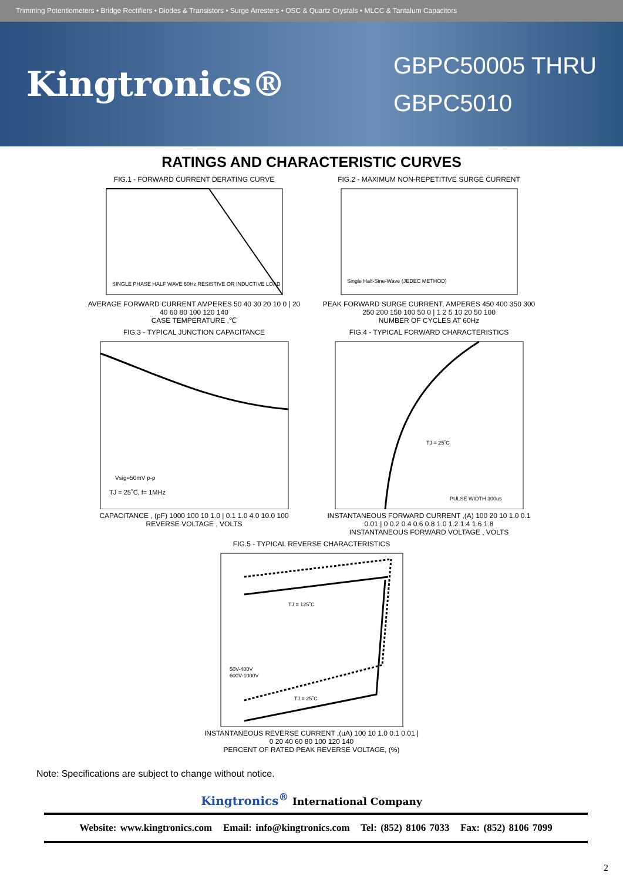Trimming Potentiometers • Bridge Rectifiers • Diodes & Transistors • Surge Arresters • OSC & Quartz Crystals • MLCC & Tantalum Capacitors
Kingtronics®
GBPC50005 THRU
GBPC5010
RATINGS AND CHARACTERISTIC CURVES
FIG.1 - FORWARD CURRENT DERATING CURVE
SINGLE PHASE HALF WAVE 60Hz RESISTIVE OR INDUCTIVE LOAD
AVERAGE FORWARD CURRENT AMPERES 50 40 30 20 10 0 | 20 40 60 80 100 120 140
CASE TEMPERATURE ,℃
FIG.2 - MAXIMUM NON-REPETITIVE SURGE CURRENT
Single Half-Sine-Wave (JEDEC METHOD)
PEAK FORWARD SURGE CURRENT, AMPERES 450 400 350 300 250 200 150 100 50 0 | 1 2 5 10 20 50 100
NUMBER OF CYCLES AT 60Hz
FIG.3 - TYPICAL JUNCTION CAPACITANCE
Vsig=50mV p-p
TJ = 25˚C, f= 1MHz
CAPACITANCE , (pF) 1000 100 10 1.0 | 0.1 1.0 4.0 10.0 100
REVERSE VOLTAGE , VOLTS
FIG.4 - TYPICAL FORWARD CHARACTERISTICS
TJ = 25˚C
PULSE WIDTH 300us
INSTANTANEOUS FORWARD CURRENT ,(A) 100 20 10 1.0 0.1 0.01 | 0 0.2 0.4 0.6 0.8 1.0 1.2 1.4 1.6 1.8
INSTANTANEOUS FORWARD VOLTAGE , VOLTS
FIG.5 - TYPICAL REVERSE CHARACTERISTICS
TJ = 125˚C
50V-400V
600V-1000V
TJ = 25˚C
INSTANTANEOUS REVERSE CURRENT ,(uA) 100 10 1.0 0.1 0.01 | 0 20 40 60 80 100 120 140
PERCENT OF RATED PEAK REVERSE VOLTAGE, (%)
Note: Specifications are subject to change without notice.
Kingtronics<sup>®</sup> International Company
Website: www.kingtronics.com Email: info@kingtronics.com Tel: (852) 8106 7033 Fax: (852) 8106 7099
2